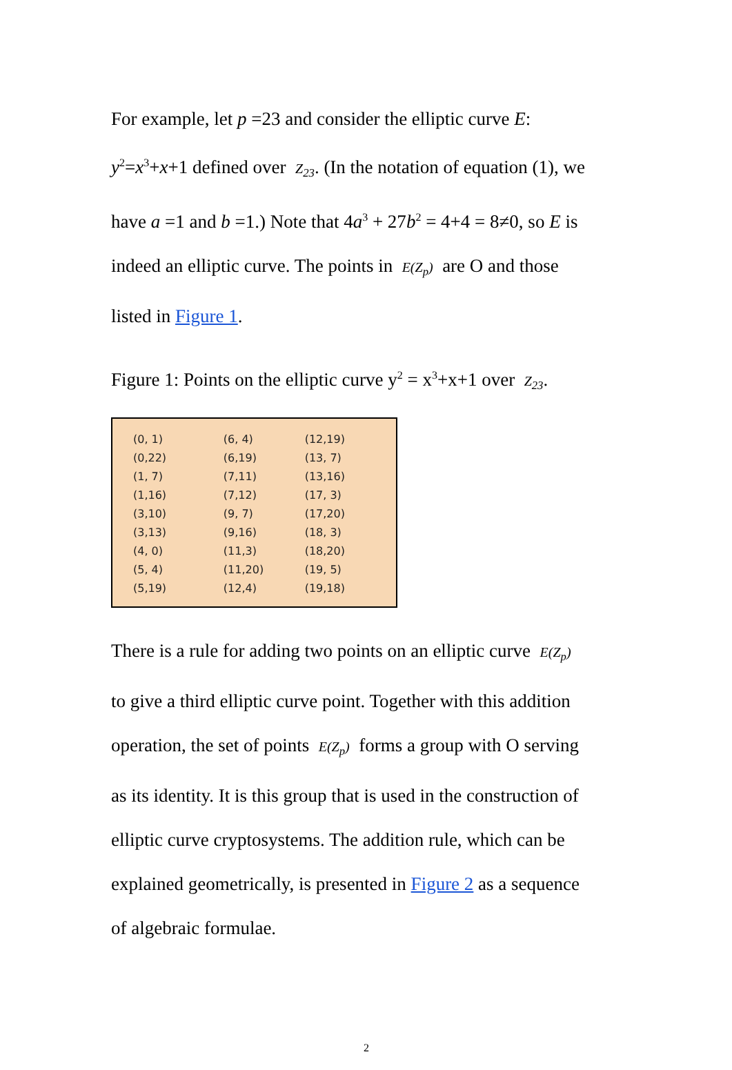For example, let p =23 and consider the elliptic curve E:
y<sup>2</sup>=x<sup>3</sup>+x+1 defined over Z<sub>23</sub>. (In the notation of equation (1), we
have a =1 and b =1.) Note that 4a<sup>3</sup> + 27b<sup>2</sup> = 4+4 = 8≠0, so E is
indeed an elliptic curve. The points in E(Z<sub>p</sub>) are O and those
listed in Figure 1.
Figure 1: Points on the elliptic curve y<sup>2</sup> = x<sup>3</sup>+x+1 over Z<sub>23</sub>.
| (0, 1) | (6, 4) | (12,19) |
| (0,22) | (6,19) | (13, 7) |
| (1, 7) | (7,11) | (13,16) |
| (1,16) | (7,12) | (17, 3) |
| (3,10) | (9, 7) | (17,20) |
| (3,13) | (9,16) | (18, 3) |
| (4, 0) | (11,3) | (18,20) |
| (5, 4) | (11,20) | (19, 5) |
| (5,19) | (12,4) | (19,18) |
There is a rule for adding two points on an elliptic curve E(Z<sub>p</sub>)
to give a third elliptic curve point. Together with this addition
operation, the set of points E(Z<sub>p</sub>) forms a group with O serving
as its identity. It is this group that is used in the construction of
elliptic curve cryptosystems. The addition rule, which can be
explained geometrically, is presented in Figure 2 as a sequence
of algebraic formulae.
2